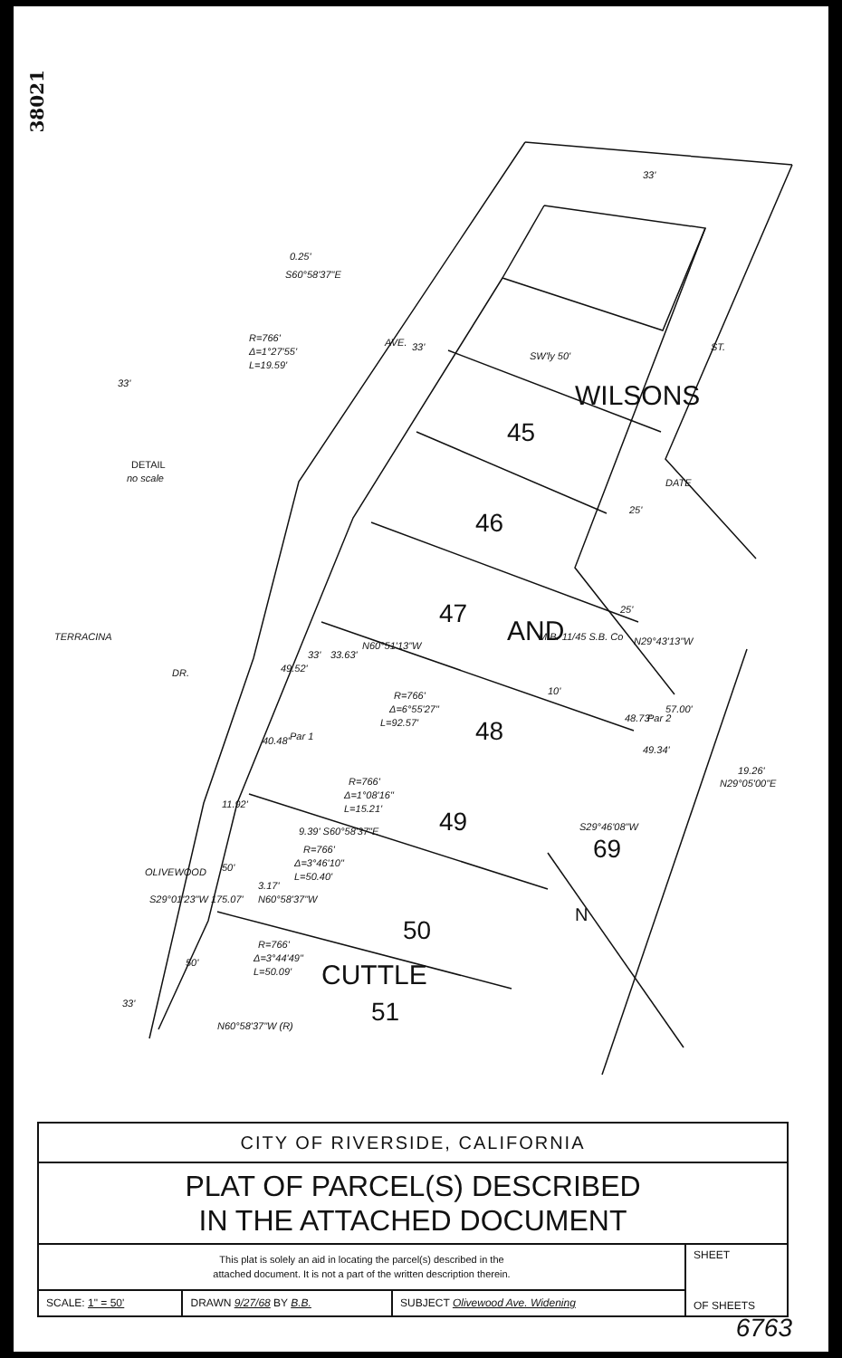38021
0.25'
S60°58'37"E
R=766'
Δ=1°27'55'
L=19.59'
33'
33'
AVE.
DETAIL
no scale
TERRACINA
DR.
SW'ly 50'
ST.
DATE
25'
25'
33'
45
46
47
48
49
69
50
51
WILSONS
AND
CUTTLE
M.B. 11/45 S.B. Co
33'
33.63'
N60°51'13"W
49.52'
40.48'
Par 1
R=766'
Δ=6°55'27"
L=92.57'
N29°43'13"W
48.73'
Par 2
57.00'
49.34'
19.26'
N29°05'00"E
S29°46'08"W
10'
R=766'
Δ=1°08'16"
L=15.21'
11.92'
9.39' S60°58'37"E
R=766'
Δ=3°46'10"
L=50.40'
3.17'
N60°58'37"W
R=766'
Δ=3°44'49"
L=50.09'
OLIVEWOOD
S29°01'23"W 175.07'
50'
50'
33'
N60°58'37"W (R)
N
| CITY OF RIVERSIDE, CALIFORNIA | | | |
| PLAT OF PARCEL(S) DESCRIBED IN THE ATTACHED DOCUMENT | | | |
| This plat is solely an aid in locating the parcel(s) described in the attached document. It is not a part of the written description therein. | | | SHEET OF SHEETS |
| SCALE: 1" = 50' | DRAWN 9/27/68 BY B.B. | SUBJECT Olivewood Ave. Widening | |
6763